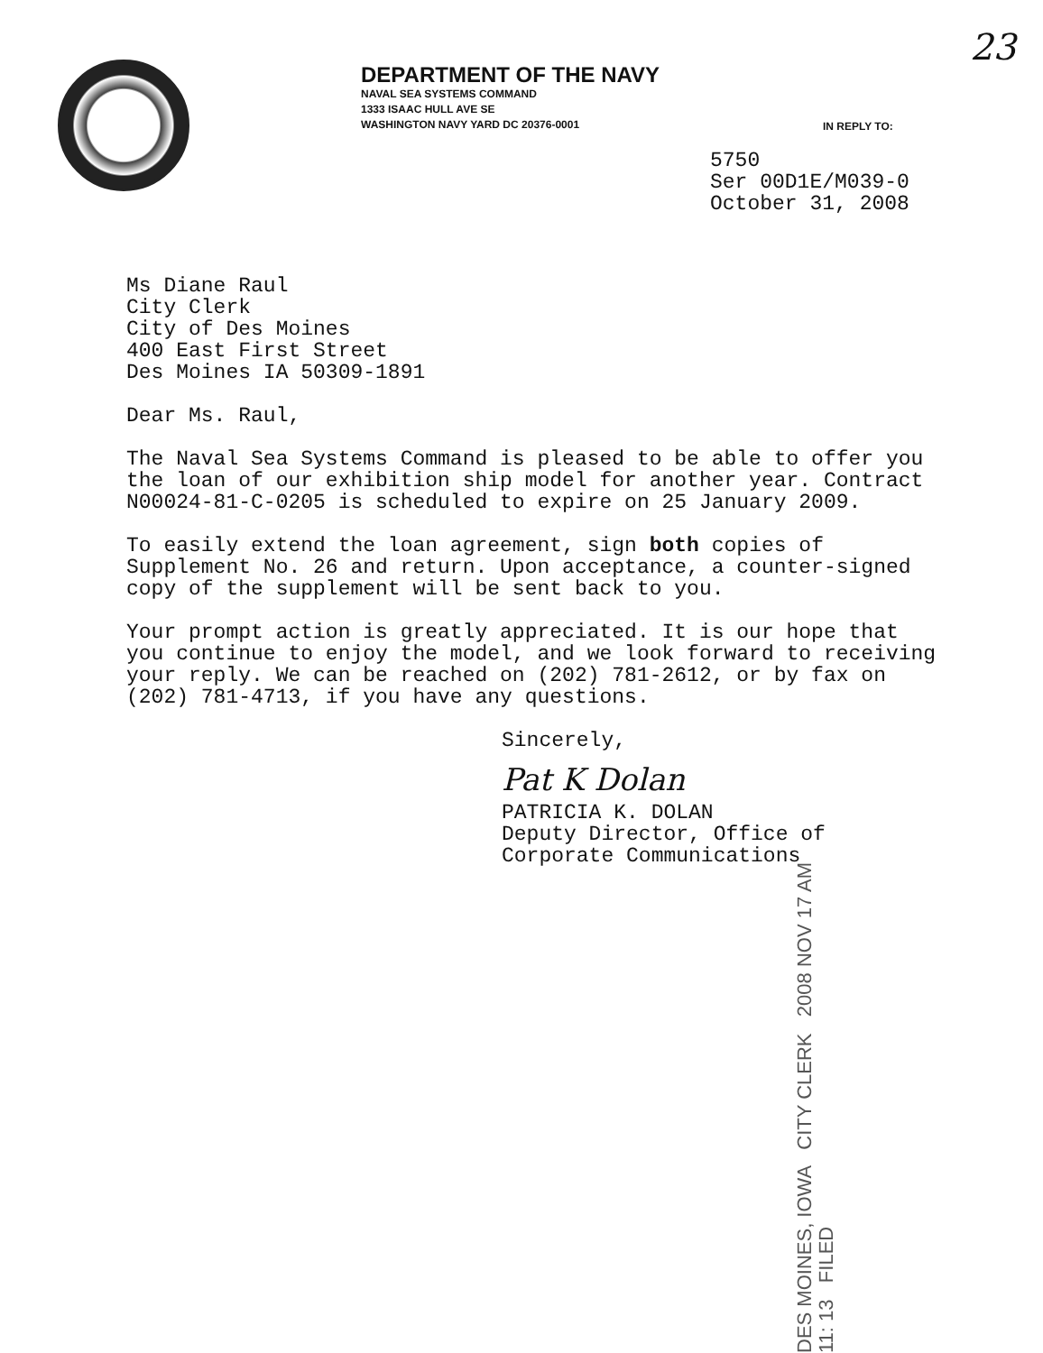23
DEPARTMENT OF THE NAVY
NAVAL SEA SYSTEMS COMMAND
1333 ISAAC HULL AVE SE
WASHINGTON NAVY YARD DC 20376-0001
IN REPLY TO:
5750
Ser 00D1E/M039-0
October 31, 2008
Ms Diane Raul
City Clerk
City of Des Moines
400 East First Street
Des Moines IA 50309-1891
Dear Ms. Raul,
The Naval Sea Systems Command is pleased to be able to offer you
the loan of our exhibition ship model for another year. Contract
N00024-81-C-0205 is scheduled to expire on 25 January 2009.
To easily extend the loan agreement, sign both copies of
Supplement No. 26 and return. Upon acceptance, a counter-signed
copy of the supplement will be sent back to you.
Your prompt action is greatly appreciated. It is our hope that
you continue to enjoy the model, and we look forward to receiving
your reply. We can be reached on (202) 781-2612, or by fax on
(202) 781-4713, if you have any questions.
Sincerely,
Pat K Dolan
PATRICIA K. DOLAN
Deputy Director, Office of
Corporate Communications
DES MOINES, IOWA CITY CLERK 2008 NOV 17 AM 11: 13 FILED